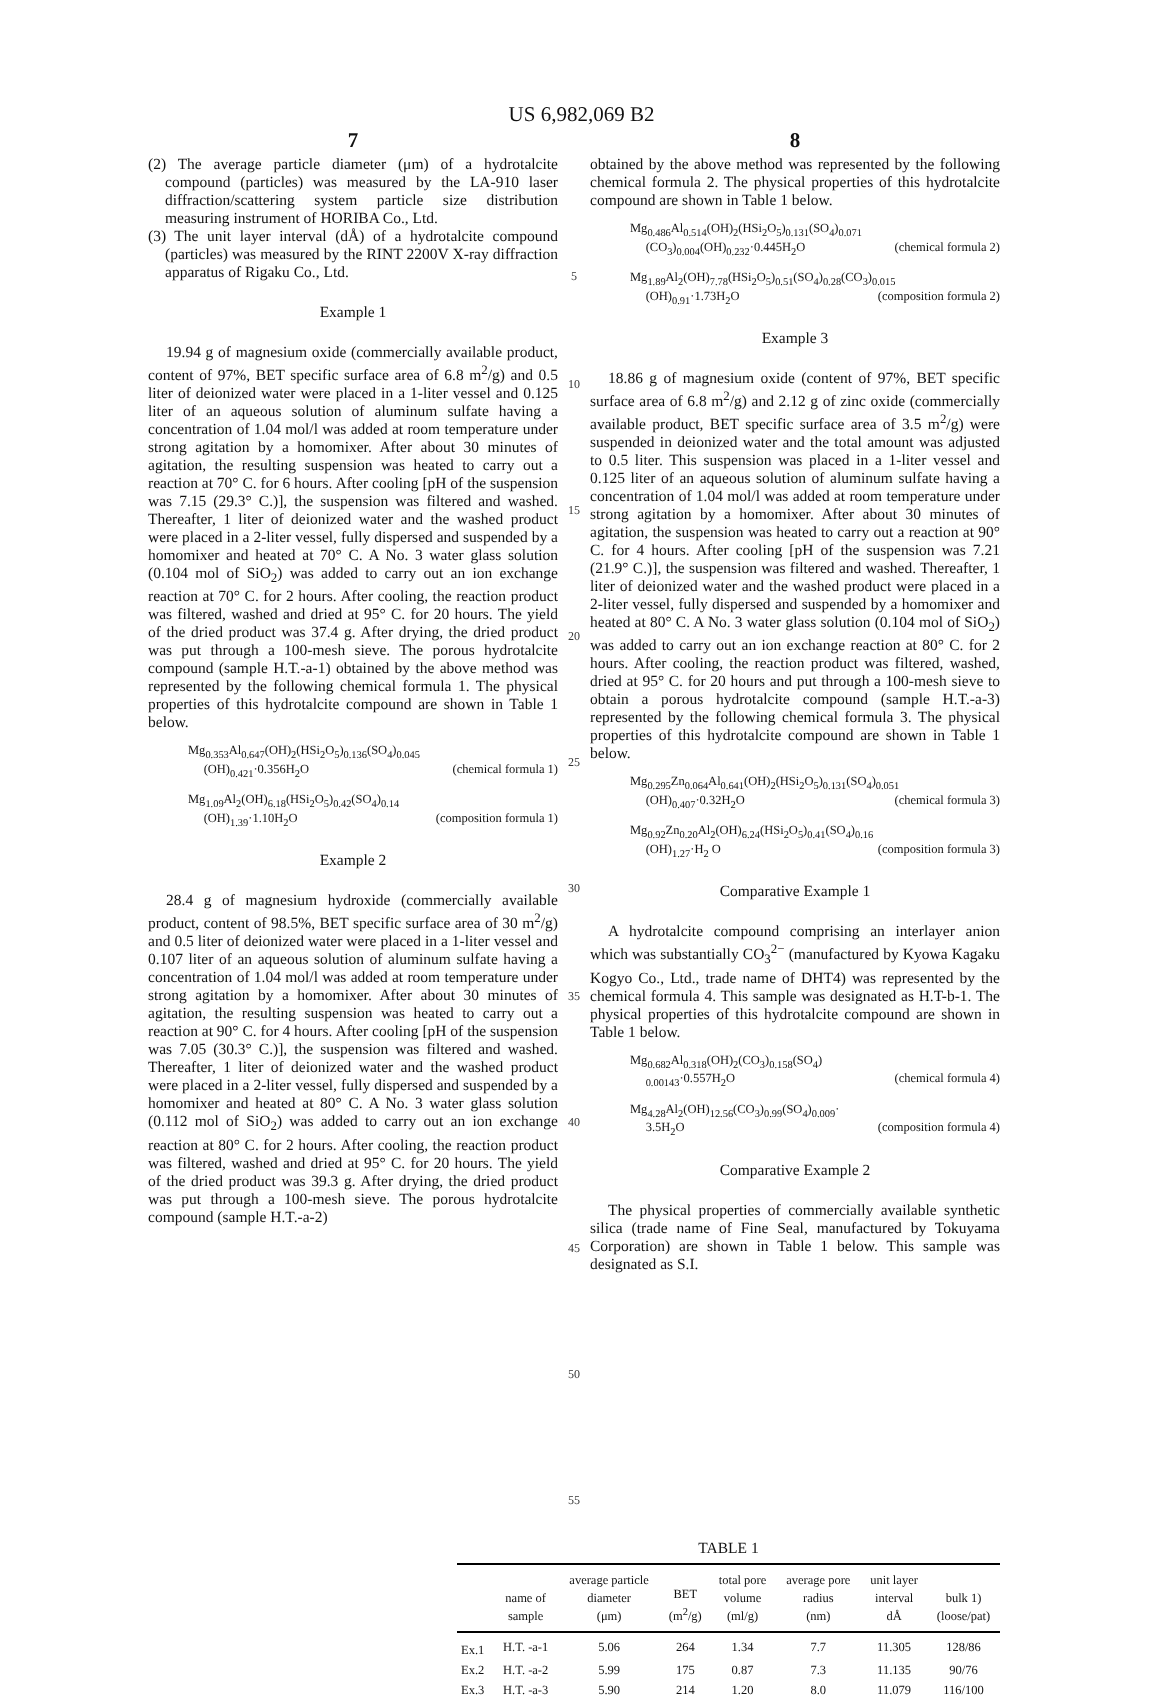US 6,982,069 B2
7
(2) The average particle diameter (μm) of a hydrotalcite compound (particles) was measured by the LA-910 laser diffraction/scattering system particle size distribution measuring instrument of HORIBA Co., Ltd.
(3) The unit layer interval (dÅ) of a hydrotalcite compound (particles) was measured by the RINT 2200V X-ray diffraction apparatus of Rigaku Co., Ltd.
Example 1
19.94 g of magnesium oxide (commercially available product, content of 97%, BET specific surface area of 6.8 m<sup>2</sup>/g) and 0.5 liter of deionized water were placed in a 1-liter vessel and 0.125 liter of an aqueous solution of aluminum sulfate having a concentration of 1.04 mol/l was added at room temperature under strong agitation by a homomixer. After about 30 minutes of agitation, the resulting suspension was heated to carry out a reaction at 70° C. for 6 hours. After cooling [pH of the suspension was 7.15 (29.3° C.)], the suspension was filtered and washed. Thereafter, 1 liter of deionized water and the washed product were placed in a 2-liter vessel, fully dispersed and suspended by a homomixer and heated at 70° C. A No. 3 water glass solution (0.104 mol of SiO<sub>2</sub>) was added to carry out an ion exchange reaction at 70° C. for 2 hours. After cooling, the reaction product was filtered, washed and dried at 95° C. for 20 hours. The yield of the dried product was 37.4 g. After drying, the dried product was put through a 100-mesh sieve. The porous hydrotalcite compound (sample H.T.-a-1) obtained by the above method was represented by the following chemical formula 1. The physical properties of this hydrotalcite compound are shown in Table 1 below.
Mg<sub>0.353</sub>Al<sub>0.647</sub>(OH)<sub>2</sub>(HSi<sub>2</sub>O<sub>5</sub>)<sub>0.136</sub>(SO<sub>4</sub>)<sub>0.045</sub>
(OH)<sub>0.421</sub>·0.356H<sub>2</sub>O (chemical formula 1)
Mg<sub>1.09</sub>Al<sub>2</sub>(OH)<sub>6.18</sub>(HSi<sub>2</sub>O<sub>5</sub>)<sub>0.42</sub>(SO<sub>4</sub>)<sub>0.14</sub>
(OH)<sub>1.39</sub>·1.10H<sub>2</sub>O (composition formula 1)
Example 2
28.4 g of magnesium hydroxide (commercially available product, content of 98.5%, BET specific surface area of 30 m<sup>2</sup>/g) and 0.5 liter of deionized water were placed in a 1-liter vessel and 0.107 liter of an aqueous solution of aluminum sulfate having a concentration of 1.04 mol/l was added at room temperature under strong agitation by a homomixer. After about 30 minutes of agitation, the resulting suspension was heated to carry out a reaction at 90° C. for 4 hours. After cooling [pH of the suspension was 7.05 (30.3° C.)], the suspension was filtered and washed. Thereafter, 1 liter of deionized water and the washed product were placed in a 2-liter vessel, fully dispersed and suspended by a homomixer and heated at 80° C. A No. 3 water glass solution (0.112 mol of SiO<sub>2</sub>) was added to carry out an ion exchange reaction at 80° C. for 2 hours. After cooling, the reaction product was filtered, washed and dried at 95° C. for 20 hours. The yield of the dried product was 39.3 g. After drying, the dried product was put through a 100-mesh sieve. The porous hydrotalcite compound (sample H.T.-a-2)
5
10
15
20
25
30
35
40
45
50
55
8
obtained by the above method was represented by the following chemical formula 2. The physical properties of this hydrotalcite compound are shown in Table 1 below.
Mg<sub>0.486</sub>Al<sub>0.514</sub>(OH)<sub>2</sub>(HSi<sub>2</sub>O<sub>5</sub>)<sub>0.131</sub>(SO<sub>4</sub>)<sub>0.071</sub>
(CO<sub>3</sub>)<sub>0.004</sub>(OH)<sub>0.232</sub>·0.445H<sub>2</sub>O (chemical formula 2)
Mg<sub>1.89</sub>Al<sub>2</sub>(OH)<sub>7.78</sub>(HSi<sub>2</sub>O<sub>5</sub>)<sub>0.51</sub>(SO<sub>4</sub>)<sub>0.28</sub>(CO<sub>3</sub>)<sub>0.015</sub>
(OH)<sub>0.91</sub>·1.73H<sub>2</sub>O (composition formula 2)
Example 3
18.86 g of magnesium oxide (content of 97%, BET specific surface area of 6.8 m<sup>2</sup>/g) and 2.12 g of zinc oxide (commercially available product, BET specific surface area of 3.5 m<sup>2</sup>/g) were suspended in deionized water and the total amount was adjusted to 0.5 liter. This suspension was placed in a 1-liter vessel and 0.125 liter of an aqueous solution of aluminum sulfate having a concentration of 1.04 mol/l was added at room temperature under strong agitation by a homomixer. After about 30 minutes of agitation, the suspension was heated to carry out a reaction at 90° C. for 4 hours. After cooling [pH of the suspension was 7.21 (21.9° C.)], the suspension was filtered and washed. Thereafter, 1 liter of deionized water and the washed product were placed in a 2-liter vessel, fully dispersed and suspended by a homomixer and heated at 80° C. A No. 3 water glass solution (0.104 mol of SiO<sub>2</sub>) was added to carry out an ion exchange reaction at 80° C. for 2 hours. After cooling, the reaction product was filtered, washed, dried at 95° C. for 20 hours and put through a 100-mesh sieve to obtain a porous hydrotalcite compound (sample H.T.-a-3) represented by the following chemical formula 3. The physical properties of this hydrotalcite compound are shown in Table 1 below.
Mg<sub>0.295</sub>Zn<sub>0.064</sub>Al<sub>0.641</sub>(OH)<sub>2</sub>(HSi<sub>2</sub>O<sub>5</sub>)<sub>0.131</sub>(SO<sub>4</sub>)<sub>0.051</sub>
(OH)<sub>0.407</sub>·0.32H<sub>2</sub>O (chemical formula 3)
Mg<sub>0.92</sub>Zn<sub>0.20</sub>Al<sub>2</sub>(OH)<sub>6.24</sub>(HSi<sub>2</sub>O<sub>5</sub>)<sub>0.41</sub>(SO<sub>4</sub>)<sub>0.16</sub>
(OH)<sub>1.27</sub>·H<sub>2</sub> O (composition formula 3)
Comparative Example 1
A hydrotalcite compound comprising an interlayer anion which was substantially CO<sub>3</sub><sup>2−</sup> (manufactured by Kyowa Kagaku Kogyo Co., Ltd., trade name of DHT4) was represented by the chemical formula 4. This sample was designated as H.T-b-1. The physical properties of this hydrotalcite compound are shown in Table 1 below.
Mg<sub>0.682</sub>Al<sub>0.318</sub>(OH)<sub>2</sub>(CO<sub>3</sub>)<sub>0.158</sub>(SO<sub>4</sub>)
<sub>0.00143</sub>·0.557H<sub>2</sub>O (chemical formula 4)
Mg<sub>4.28</sub>Al<sub>2</sub>(OH)<sub>12.56</sub>(CO<sub>3</sub>)<sub>0.99</sub>(SO<sub>4</sub>)<sub>0.009</sub>·
3.5H<sub>2</sub>O (composition formula 4)
Comparative Example 2
The physical properties of commercially available synthetic silica (trade name of Fine Seal, manufactured by Tokuyama Corporation) are shown in Table 1 below. This sample was designated as S.I.
TABLE 1
| | name of sample | average particle diameter (μm) | BET (m<sup>2</sup>/g) | total pore volume (ml/g) | average pore radius (nm) | unit layer interval dÅ | bulk 1) (loose/pat) |
| --- | --- | --- | --- | --- | --- | --- | --- |
| Ex.1 | H.T. -a-1 | 5.06 | 264 | 1.34 | 7.7 | 11.305 | 128/86 |
| Ex.2 | H.T. -a-2 | 5.99 | 175 | 0.87 | 7.3 | 11.135 | 90/76 |
| Ex.3 | H.T. -a-3 | 5.90 | 214 | 1.20 | 8.0 | 11.079 | 116/100 |